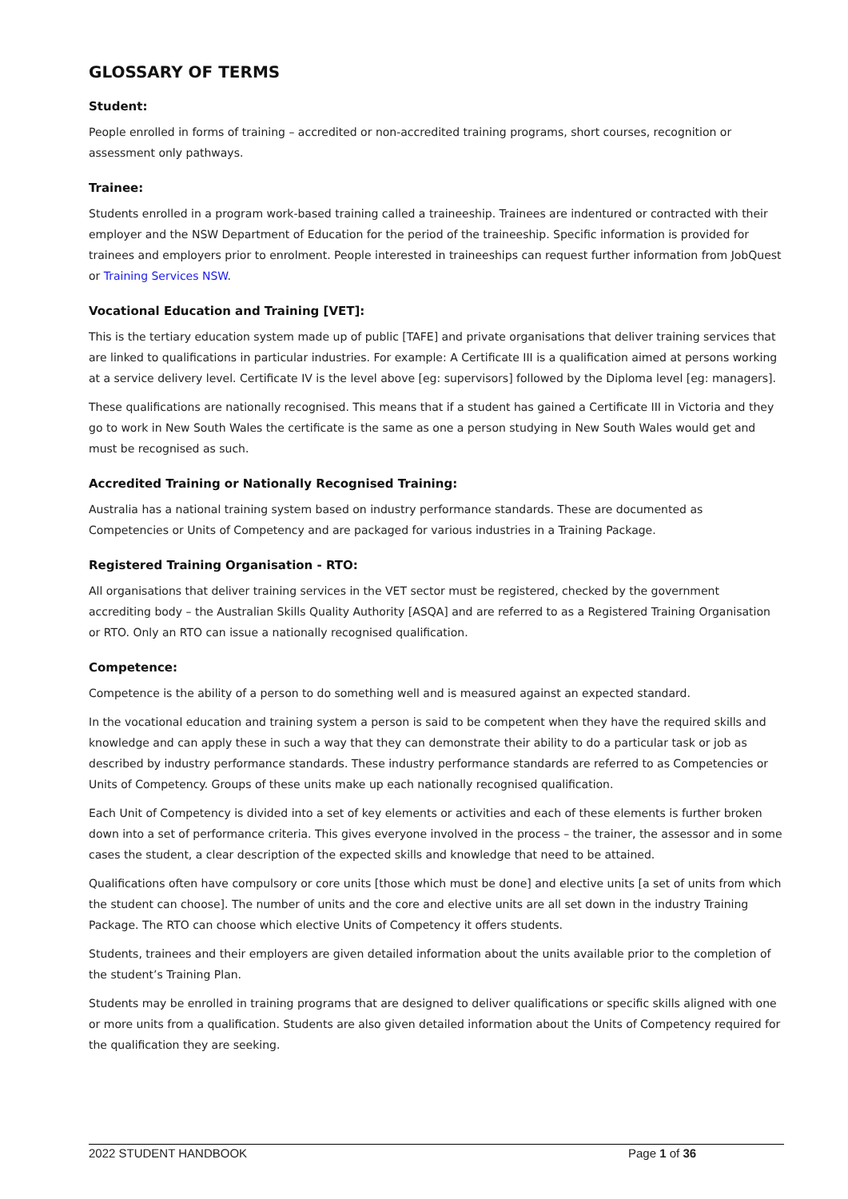GLOSSARY OF TERMS
Student:
People enrolled in forms of training – accredited or non-accredited training programs, short courses, recognition or assessment only pathways.
Trainee:
Students enrolled in a program work-based training called a traineeship. Trainees are indentured or contracted with their employer and the NSW Department of Education for the period of the traineeship. Specific information is provided for trainees and employers prior to enrolment. People interested in traineeships can request further information from JobQuest or Training Services NSW.
Vocational Education and Training [VET]:
This is the tertiary education system made up of public [TAFE] and private organisations that deliver training services that are linked to qualifications in particular industries. For example: A Certificate III is a qualification aimed at persons working at a service delivery level. Certificate IV is the level above [eg: supervisors] followed by the Diploma level [eg: managers].
These qualifications are nationally recognised. This means that if a student has gained a Certificate III in Victoria and they go to work in New South Wales the certificate is the same as one a person studying in New South Wales would get and must be recognised as such.
Accredited Training or Nationally Recognised Training:
Australia has a national training system based on industry performance standards. These are documented as Competencies or Units of Competency and are packaged for various industries in a Training Package.
Registered Training Organisation - RTO:
All organisations that deliver training services in the VET sector must be registered, checked by the government accrediting body – the Australian Skills Quality Authority [ASQA] and are referred to as a Registered Training Organisation or RTO. Only an RTO can issue a nationally recognised qualification.
Competence:
Competence is the ability of a person to do something well and is measured against an expected standard.
In the vocational education and training system a person is said to be competent when they have the required skills and knowledge and can apply these in such a way that they can demonstrate their ability to do a particular task or job as described by industry performance standards. These industry performance standards are referred to as Competencies or Units of Competency. Groups of these units make up each nationally recognised qualification.
Each Unit of Competency is divided into a set of key elements or activities and each of these elements is further broken down into a set of performance criteria. This gives everyone involved in the process – the trainer, the assessor and in some cases the student, a clear description of the expected skills and knowledge that need to be attained.
Qualifications often have compulsory or core units [those which must be done] and elective units [a set of units from which the student can choose]. The number of units and the core and elective units are all set down in the industry Training Package. The RTO can choose which elective Units of Competency it offers students.
Students, trainees and their employers are given detailed information about the units available prior to the completion of the student’s Training Plan.
Students may be enrolled in training programs that are designed to deliver qualifications or specific skills aligned with one or more units from a qualification. Students are also given detailed information about the Units of Competency required for the qualification they are seeking.
2022 STUDENT HANDBOOK Page 1 of 36